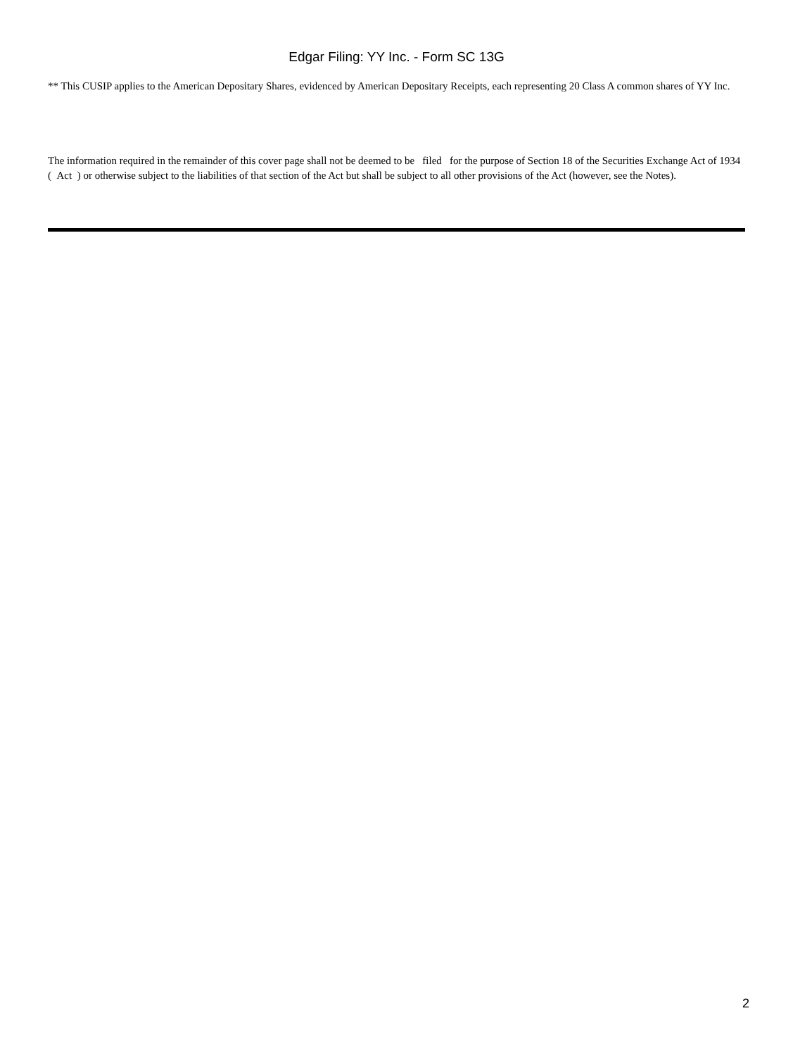Edgar Filing: YY Inc. - Form SC 13G
** This CUSIP applies to the American Depositary Shares, evidenced by American Depositary Receipts, each representing 20 Class A common shares of YY Inc.
The information required in the remainder of this cover page shall not be deemed to be filed for the purpose of Section 18 of the Securities Exchange Act of 1934 ( Act ) or otherwise subject to the liabilities of that section of the Act but shall be subject to all other provisions of the Act (however, see the Notes).
2